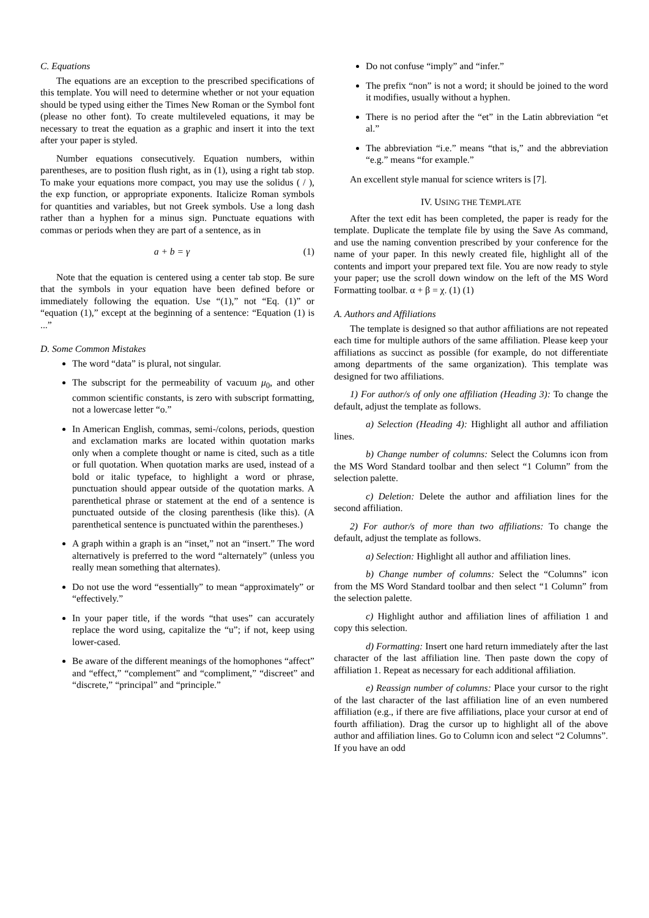C. Equations
The equations are an exception to the prescribed specifications of this template. You will need to determine whether or not your equation should be typed using either the Times New Roman or the Symbol font (please no other font). To create multileveled equations, it may be necessary to treat the equation as a graphic and insert it into the text after your paper is styled.
Number equations consecutively. Equation numbers, within parentheses, are to position flush right, as in (1), using a right tab stop. To make your equations more compact, you may use the solidus ( / ), the exp function, or appropriate exponents. Italicize Roman symbols for quantities and variables, but not Greek symbols. Use a long dash rather than a hyphen for a minus sign. Punctuate equations with commas or periods when they are part of a sentence, as in
a + b = γ (1)
Note that the equation is centered using a center tab stop. Be sure that the symbols in your equation have been defined before or immediately following the equation. Use “(1),” not “Eq. (1)” or “equation (1),” except at the beginning of a sentence: “Equation (1) is ...”
D. Some Common Mistakes
The word “data” is plural, not singular.
The subscript for the permeability of vacuum μ<sub>0</sub>, and other common scientific constants, is zero with subscript formatting, not a lowercase letter “o.”
In American English, commas, semi-/colons, periods, question and exclamation marks are located within quotation marks only when a complete thought or name is cited, such as a title or full quotation. When quotation marks are used, instead of a bold or italic typeface, to highlight a word or phrase, punctuation should appear outside of the quotation marks. A parenthetical phrase or statement at the end of a sentence is punctuated outside of the closing parenthesis (like this). (A parenthetical sentence is punctuated within the parentheses.)
A graph within a graph is an “inset,” not an “insert.” The word alternatively is preferred to the word “alternately” (unless you really mean something that alternates).
Do not use the word “essentially” to mean “approximately” or “effectively.”
In your paper title, if the words “that uses” can accurately replace the word using, capitalize the “u”; if not, keep using lower-cased.
Be aware of the different meanings of the homophones “affect” and “effect,” “complement” and “compliment,” “discreet” and “discrete,” “principal” and “principle.”
Do not confuse “imply” and “infer.”
The prefix “non” is not a word; it should be joined to the word it modifies, usually without a hyphen.
There is no period after the “et” in the Latin abbreviation “et al.”
The abbreviation “i.e.” means “that is,” and the abbreviation “e.g.” means “for example.”
An excellent style manual for science writers is [7].
IV. USING THE TEMPLATE
After the text edit has been completed, the paper is ready for the template. Duplicate the template file by using the Save As command, and use the naming convention prescribed by your conference for the name of your paper. In this newly created file, highlight all of the contents and import your prepared text file. You are now ready to style your paper; use the scroll down window on the left of the MS Word Formatting toolbar. α + β = χ. (1) (1)
A. Authors and Affiliations
The template is designed so that author affiliations are not repeated each time for multiple authors of the same affiliation. Please keep your affiliations as succinct as possible (for example, do not differentiate among departments of the same organization). This template was designed for two affiliations.
1) For author/s of only one affiliation (Heading 3): To change the default, adjust the template as follows.
a) Selection (Heading 4): Highlight all author and affiliation lines.
b) Change number of columns: Select the Columns icon from the MS Word Standard toolbar and then select “1 Column” from the selection palette.
c) Deletion: Delete the author and affiliation lines for the second affiliation.
2) For author/s of more than two affiliations: To change the default, adjust the template as follows.
a) Selection: Highlight all author and affiliation lines.
b) Change number of columns: Select the “Columns” icon from the MS Word Standard toolbar and then select “1 Column” from the selection palette.
c) Highlight author and affiliation lines of affiliation 1 and copy this selection.
d) Formatting: Insert one hard return immediately after the last character of the last affiliation line. Then paste down the copy of affiliation 1. Repeat as necessary for each additional affiliation.
e) Reassign number of columns: Place your cursor to the right of the last character of the last affiliation line of an even numbered affiliation (e.g., if there are five affiliations, place your cursor at end of fourth affiliation). Drag the cursor up to highlight all of the above author and affiliation lines. Go to Column icon and select “2 Columns”. If you have an odd